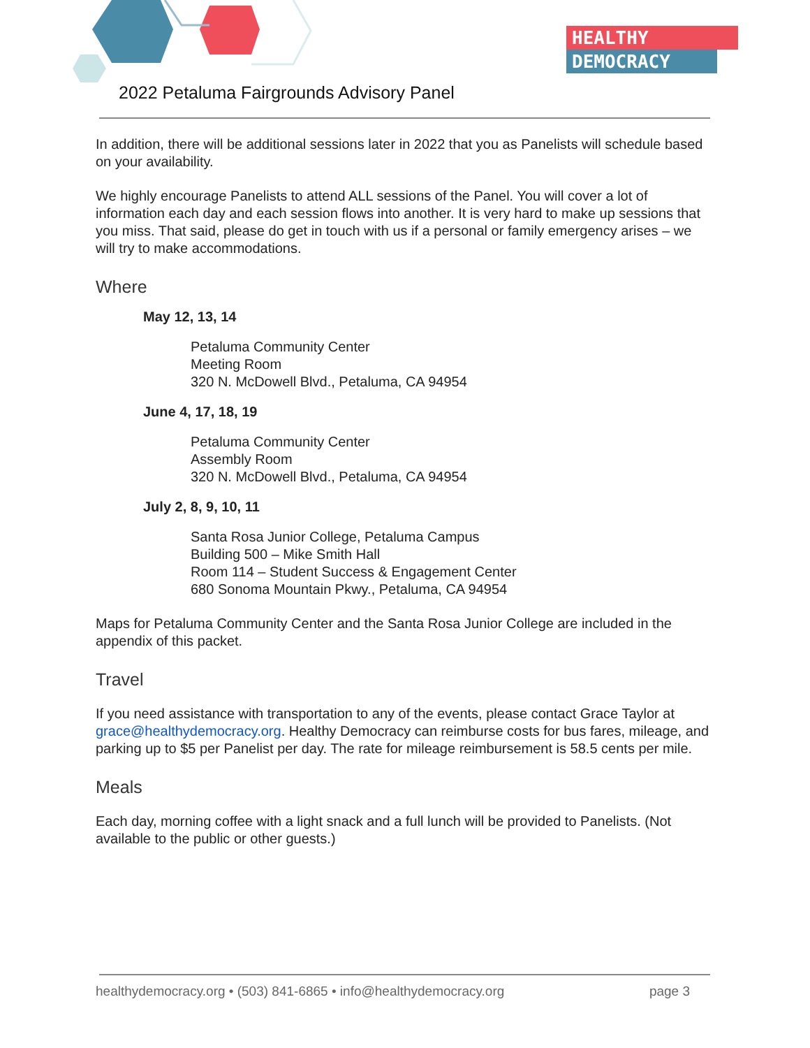HEALTHY
DEMOCRACY
2022 Petaluma Fairgrounds Advisory Panel
In addition, there will be additional sessions later in 2022 that you as Panelists will schedule based on your availability.
We highly encourage Panelists to attend ALL sessions of the Panel. You will cover a lot of information each day and each session flows into another. It is very hard to make up sessions that you miss. That said, please do get in touch with us if a personal or family emergency arises – we will try to make accommodations.
Where
May 12, 13, 14
Petaluma Community Center
Meeting Room
320 N. McDowell Blvd., Petaluma, CA 94954
June 4, 17, 18, 19
Petaluma Community Center
Assembly Room
320 N. McDowell Blvd., Petaluma, CA 94954
July 2, 8, 9, 10, 11
Santa Rosa Junior College, Petaluma Campus
Building 500 – Mike Smith Hall
Room 114 – Student Success & Engagement Center
680 Sonoma Mountain Pkwy., Petaluma, CA 94954
Maps for Petaluma Community Center and the Santa Rosa Junior College are included in the appendix of this packet.
Travel
If you need assistance with transportation to any of the events, please contact Grace Taylor at grace@healthydemocracy.org. Healthy Democracy can reimburse costs for bus fares, mileage, and parking up to $5 per Panelist per day. The rate for mileage reimbursement is 58.5 cents per mile.
Meals
Each day, morning coffee with a light snack and a full lunch will be provided to Panelists. (Not available to the public or other guests.)
healthydemocracy.org • (503) 841-6865 • info@healthydemocracy.org page 3